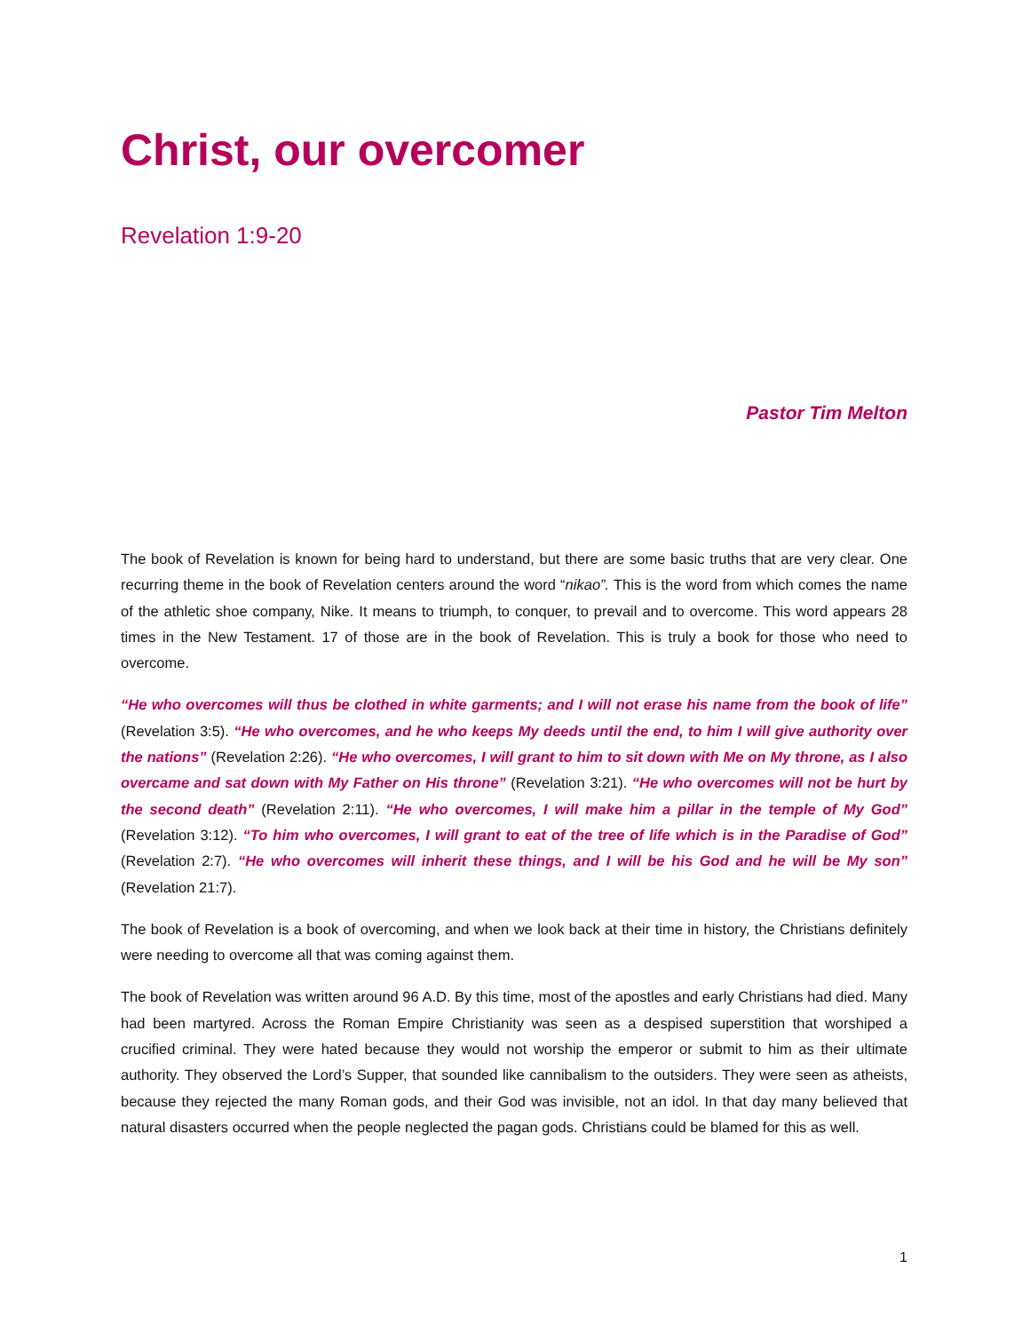Christ, our overcomer
Revelation 1:9-20
Pastor Tim Melton
The book of Revelation is known for being hard to understand, but there are some basic truths that are very clear. One recurring theme in the book of Revelation centers around the word “nikao”. This is the word from which comes the name of the athletic shoe company, Nike. It means to triumph, to conquer, to prevail and to overcome. This word appears 28 times in the New Testament. 17 of those are in the book of Revelation. This is truly a book for those who need to overcome.
“He who overcomes will thus be clothed in white garments; and I will not erase his name from the book of life” (Revelation 3:5). “He who overcomes, and he who keeps My deeds until the end, to him I will give authority over the nations” (Revelation 2:26). “He who overcomes, I will grant to him to sit down with Me on My throne, as I also overcame and sat down with My Father on His throne” (Revelation 3:21). “He who overcomes will not be hurt by the second death” (Revelation 2:11). “He who overcomes, I will make him a pillar in the temple of My God” (Revelation 3:12). “To him who overcomes, I will grant to eat of the tree of life which is in the Paradise of God” (Revelation 2:7). “He who overcomes will inherit these things, and I will be his God and he will be My son” (Revelation 21:7).
The book of Revelation is a book of overcoming, and when we look back at their time in history, the Christians definitely were needing to overcome all that was coming against them.
The book of Revelation was written around 96 A.D. By this time, most of the apostles and early Christians had died. Many had been martyred. Across the Roman Empire Christianity was seen as a despised superstition that worshiped a crucified criminal. They were hated because they would not worship the emperor or submit to him as their ultimate authority. They observed the Lord’s Supper, that sounded like cannibalism to the outsiders. They were seen as atheists, because they rejected the many Roman gods, and their God was invisible, not an idol. In that day many believed that natural disasters occurred when the people neglected the pagan gods. Christians could be blamed for this as well.
1